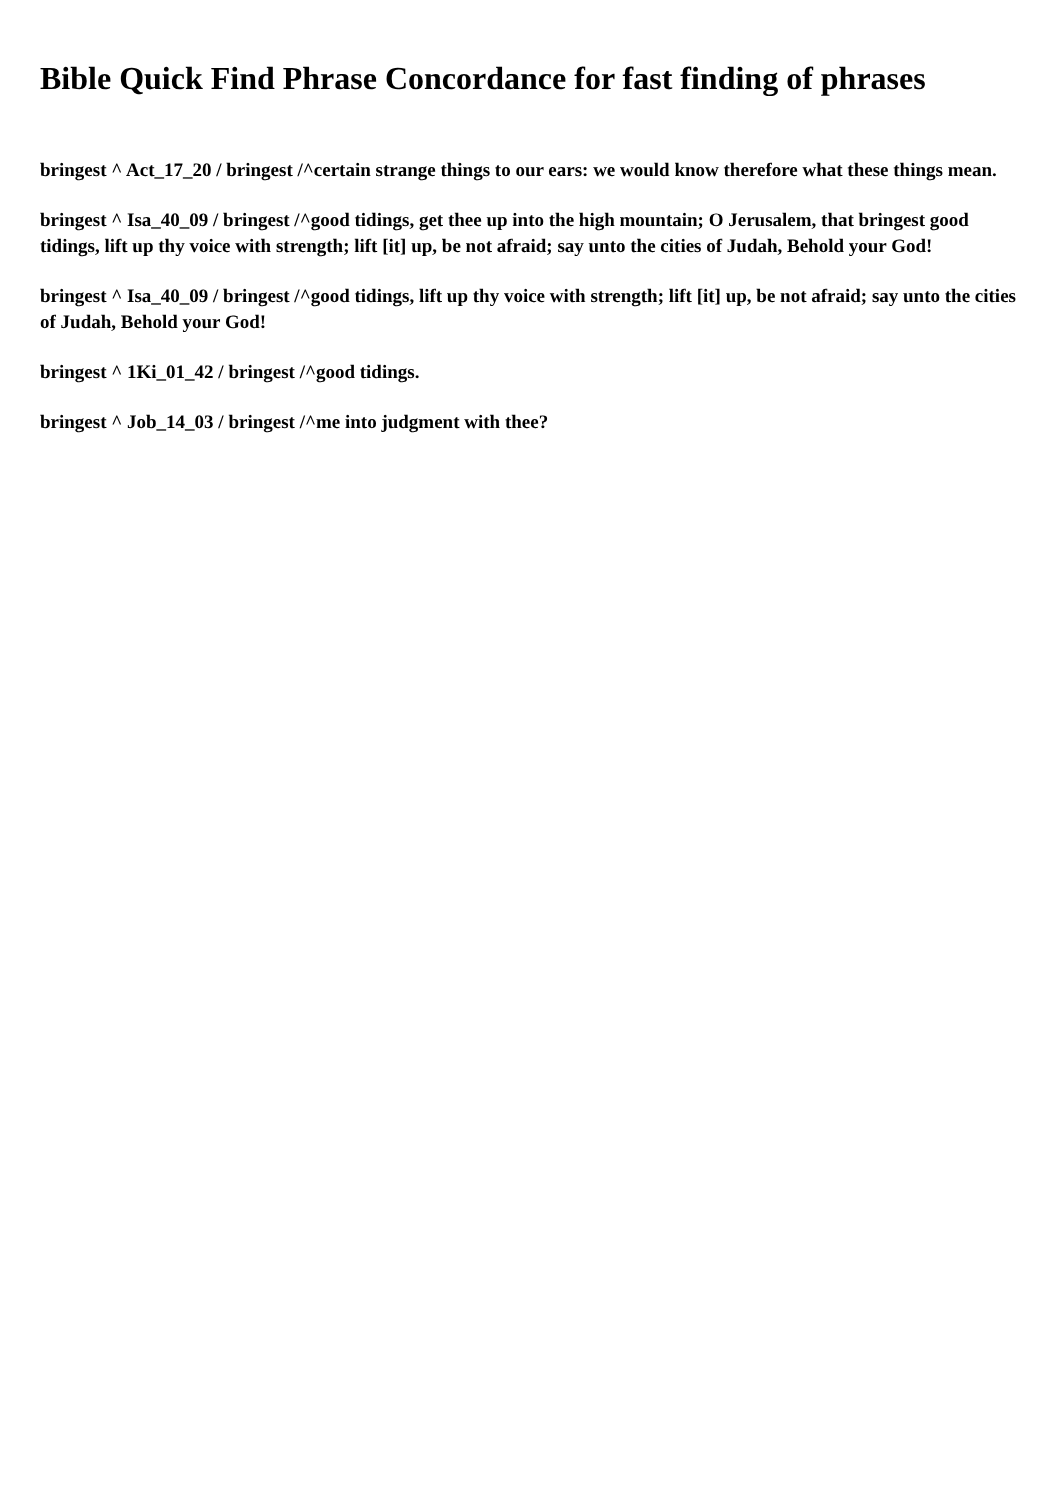Bible Quick Find Phrase Concordance for fast finding of phrases
bringest ^ Act_17_20 / bringest /^certain strange things to our ears: we would know therefore what these things mean.
bringest ^ Isa_40_09 / bringest /^good tidings, get thee up into the high mountain; O Jerusalem, that bringest good tidings, lift up thy voice with strength; lift [it] up, be not afraid; say unto the cities of Judah, Behold your God!
bringest ^ Isa_40_09 / bringest /^good tidings, lift up thy voice with strength; lift [it] up, be not afraid; say unto the cities of Judah, Behold your God!
bringest ^ 1Ki_01_42 / bringest /^good tidings.
bringest ^ Job_14_03 / bringest /^me into judgment with thee?